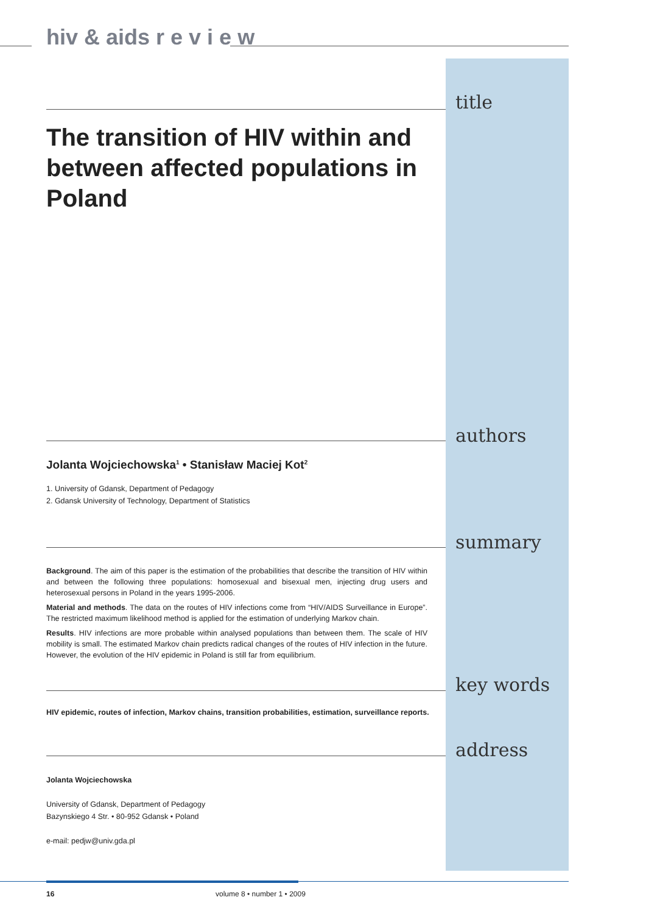hiv & aids r e v i e w
title
The transition of HIV within and between affected populations in Poland
authors
Jolanta Wojciechowska<sup>1</sup> • Stanisław Maciej Kot<sup>2</sup>
1. University of Gdansk, Department of Pedagogy
2. Gdansk University of Technology, Department of Statistics
summary
Background. The aim of this paper is the estimation of the probabilities that describe the transition of HIV within and between the following three populations: homosexual and bisexual men, injecting drug users and heterosexual persons in Poland in the years 1995-2006.
Material and methods. The data on the routes of HIV infections come from “HIV/AIDS Surveillance in Europe”. The restricted maximum likelihood method is applied for the estimation of underlying Markov chain.
Results. HIV infections are more probable within analysed populations than between them. The scale of HIV mobility is small. The estimated Markov chain predicts radical changes of the routes of HIV infection in the future. However, the evolution of the HIV epidemic in Poland is still far from equilibrium.
key words
HIV epidemic, routes of infection, Markov chains, transition probabilities, estimation, surveillance reports.
address
Jolanta Wojciechowska
University of Gdansk, Department of Pedagogy
Bazynskiego 4 Str. • 80-952 Gdansk • Poland
e-mail: pedjw@univ.gda.pl
16 volume 8 • number 1 • 2009